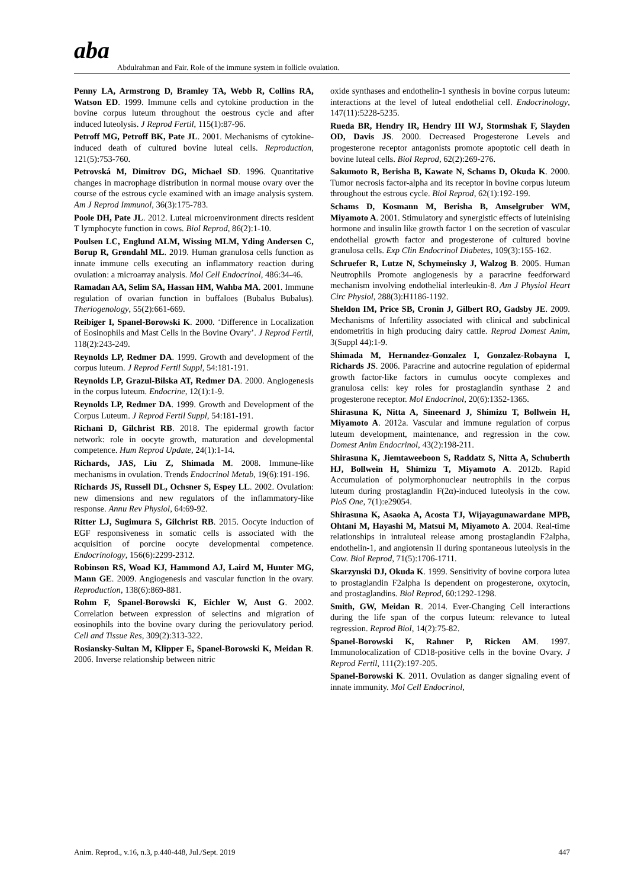ɑbɑ
Abdulrahman and Fair. Role of the immune system in follicle ovulation.
Penny LA, Armstrong D, Bramley TA, Webb R, Collins RA, Watson ED. 1999. Immune cells and cytokine production in the bovine corpus luteum throughout the oestrous cycle and after induced luteolysis. J Reprod Fertil, 115(1):87-96.
Petroff MG, Petroff BK, Pate JL. 2001. Mechanisms of cytokine-induced death of cultured bovine luteal cells. Reproduction, 121(5):753-760.
Petrovská M, Dimitrov DG, Michael SD. 1996. Quantitative changes in macrophage distribution in normal mouse ovary over the course of the estrous cycle examined with an image analysis system. Am J Reprod Immunol, 36(3):175-783.
Poole DH, Pate JL. 2012. Luteal microenvironment directs resident T lymphocyte function in cows. Biol Reprod, 86(2):1-10.
Poulsen LC, Englund ALM, Wissing MLM, Yding Andersen C, Borup R, Grøndahl ML. 2019. Human granulosa cells function as innate immune cells executing an inflammatory reaction during ovulation: a microarray analysis. Mol Cell Endocrinol, 486:34-46.
Ramadan AA, Selim SA, Hassan HM, Wahba MA. 2001. Immune regulation of ovarian function in buffaloes (Bubalus Bubalus). Theriogenology, 55(2):661-669.
Reibiger I, Spanel-Borowski K. 2000. ‘Difference in Localization of Eosinophils and Mast Cells in the Bovine Ovary’. J Reprod Fertil, 118(2):243-249.
Reynolds LP, Redmer DA. 1999. Growth and development of the corpus luteum. J Reprod Fertil Suppl, 54:181-191.
Reynolds LP, Grazul-Bilska AT, Redmer DA. 2000. Angiogenesis in the corpus luteum. Endocrine, 12(1):1-9.
Reynolds LP, Redmer DA. 1999. Growth and Development of the Corpus Luteum. J Reprod Fertil Suppl, 54:181-191.
Richani D, Gilchrist RB. 2018. The epidermal growth factor network: role in oocyte growth, maturation and developmental competence. Hum Reprod Update, 24(1):1-14.
Richards, JAS, Liu Z, Shimada M. 2008. Immune-like mechanisms in ovulation. Trends Endocrinol Metab, 19(6):191-196.
Richards JS, Russell DL, Ochsner S, Espey LL. 2002. Ovulation: new dimensions and new regulators of the inflammatory-like response. Annu Rev Physiol, 64:69-92.
Ritter LJ, Sugimura S, Gilchrist RB. 2015. Oocyte induction of EGF responsiveness in somatic cells is associated with the acquisition of porcine oocyte developmental competence. Endocrinology, 156(6):2299-2312.
Robinson RS, Woad KJ, Hammond AJ, Laird M, Hunter MG, Mann GE. 2009. Angiogenesis and vascular function in the ovary. Reproduction, 138(6):869-881.
Rohm F, Spanel-Borowski K, Eichler W, Aust G. 2002. Correlation between expression of selectins and migration of eosinophils into the bovine ovary during the periovulatory period. Cell and Tissue Res, 309(2):313-322.
Rosiansky-Sultan M, Klipper E, Spanel-Borowski K, Meidan R. 2006. Inverse relationship between nitric
oxide synthases and endothelin-1 synthesis in bovine corpus luteum: interactions at the level of luteal endothelial cell. Endocrinology, 147(11):5228-5235.
Rueda BR, Hendry IR, Hendry III WJ, Stormshak F, Slayden OD, Davis JS. 2000. Decreased Progesterone Levels and progesterone receptor antagonists promote apoptotic cell death in bovine luteal cells. Biol Reprod, 62(2):269-276.
Sakumoto R, Berisha B, Kawate N, Schams D, Okuda K. 2000. Tumor necrosis factor-alpha and its receptor in bovine corpus luteum throughout the estrous cycle. Biol Reprod, 62(1):192-199.
Schams D, Kosmann M, Berisha B, Amselgruber WM, Miyamoto A. 2001. Stimulatory and synergistic effects of luteinising hormone and insulin like growth factor 1 on the secretion of vascular endothelial growth factor and progesterone of cultured bovine granulosa cells. Exp Clin Endocrinol Diabetes, 109(3):155-162.
Schruefer R, Lutze N, Schymeinsky J, Walzog B. 2005. Human Neutrophils Promote angiogenesis by a paracrine feedforward mechanism involving endothelial interleukin-8. Am J Physiol Heart Circ Physiol, 288(3):H1186-1192.
Sheldon IM, Price SB, Cronin J, Gilbert RO, Gadsby JE. 2009. Mechanisms of Infertility associated with clinical and subclinical endometritis in high producing dairy cattle. Reprod Domest Anim, 3(Suppl 44):1-9.
Shimada M, Hernandez-Gonzalez I, Gonzalez-Robayna I, Richards JS. 2006. Paracrine and autocrine regulation of epidermal growth factor-like factors in cumulus oocyte complexes and granulosa cells: key roles for prostaglandin synthase 2 and progesterone receptor. Mol Endocrinol, 20(6):1352-1365.
Shirasuna K, Nitta A, Sineenard J, Shimizu T, Bollwein H, Miyamoto A. 2012a. Vascular and immune regulation of corpus luteum development, maintenance, and regression in the cow. Domest Anim Endocrinol, 43(2):198-211.
Shirasuna K, Jiemtaweeboon S, Raddatz S, Nitta A, Schuberth HJ, Bollwein H, Shimizu T, Miyamoto A. 2012b. Rapid Accumulation of polymorphonuclear neutrophils in the corpus luteum during prostaglandin F(2α)-induced luteolysis in the cow. PloS One, 7(1):e29054.
Shirasuna K, Asaoka A, Acosta TJ, Wijayagunawardane MPB, Ohtani M, Hayashi M, Matsui M, Miyamoto A. 2004. Real-time relationships in intraluteal release among prostaglandin F2alpha, endothelin-1, and angiotensin II during spontaneous luteolysis in the Cow. Biol Reprod, 71(5):1706-1711.
Skarzynski DJ, Okuda K. 1999. Sensitivity of bovine corpora lutea to prostaglandin F2alpha Is dependent on progesterone, oxytocin, and prostaglandins. Biol Reprod, 60:1292-1298.
Smith, GW, Meidan R. 2014. Ever-Changing Cell interactions during the life span of the corpus luteum: relevance to luteal regression. Reprod Biol, 14(2):75-82.
Spanel-Borowski K, Rahner P, Ricken AM. 1997. Immunolocalization of CD18-positive cells in the bovine Ovary. J Reprod Fertil, 111(2):197-205.
Spanel-Borowski K. 2011. Ovulation as danger signaling event of innate immunity. Mol Cell Endocrinol,
Anim. Reprod., v.16, n.3, p.440-448, Jul./Sept. 2019 447